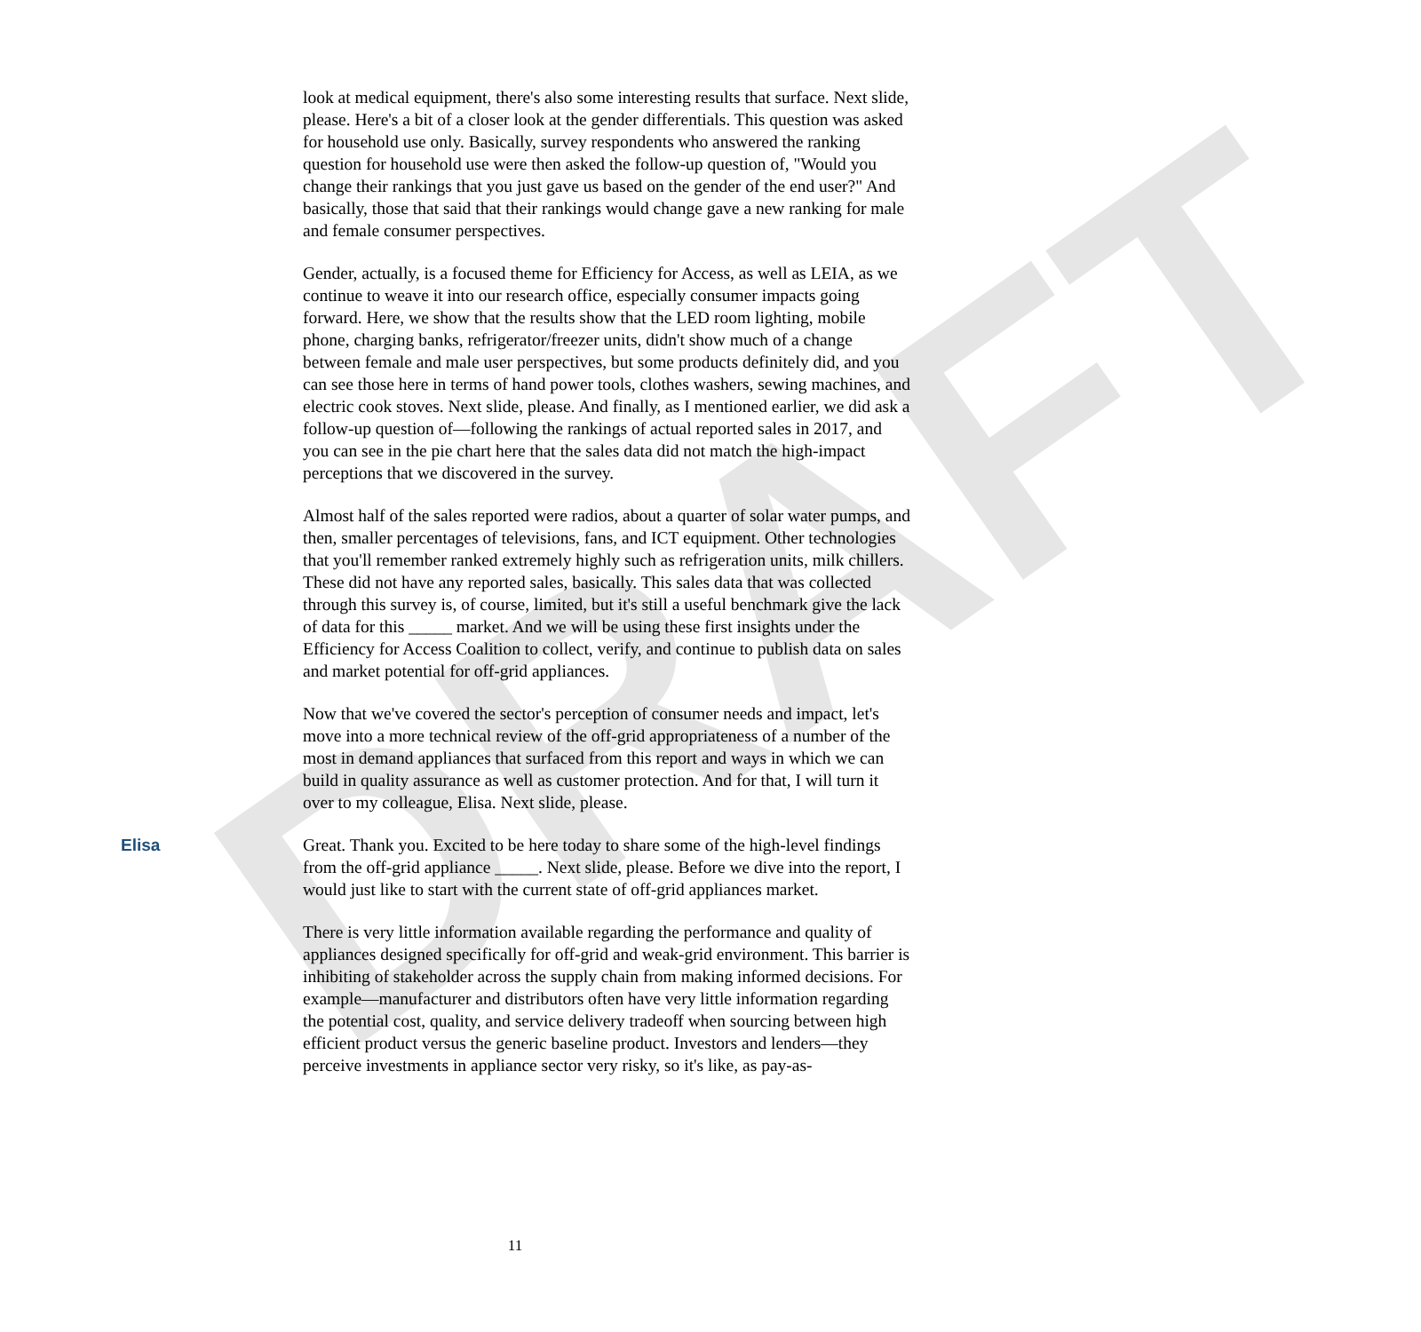DRAFT
look at medical equipment, there's also some interesting results that surface. Next slide, please. Here's a bit of a closer look at the gender differentials. This question was asked for household use only. Basically, survey respondents who answered the ranking question for household use were then asked the follow-up question of, "Would you change their rankings that you just gave us based on the gender of the end user?" And basically, those that said that their rankings would change gave a new ranking for male and female consumer perspectives.
Gender, actually, is a focused theme for Efficiency for Access, as well as LEIA, as we continue to weave it into our research office, especially consumer impacts going forward. Here, we show that the results show that the LED room lighting, mobile phone, charging banks, refrigerator/freezer units, didn't show much of a change between female and male user perspectives, but some products definitely did, and you can see those here in terms of hand power tools, clothes washers, sewing machines, and electric cook stoves. Next slide, please. And finally, as I mentioned earlier, we did ask a follow-up question of—following the rankings of actual reported sales in 2017, and you can see in the pie chart here that the sales data did not match the high-impact perceptions that we discovered in the survey.
Almost half of the sales reported were radios, about a quarter of solar water pumps, and then, smaller percentages of televisions, fans, and ICT equipment. Other technologies that you'll remember ranked extremely highly such as refrigeration units, milk chillers. These did not have any reported sales, basically. This sales data that was collected through this survey is, of course, limited, but it's still a useful benchmark give the lack of data for this _____ market. And we will be using these first insights under the Efficiency for Access Coalition to collect, verify, and continue to publish data on sales and market potential for off-grid appliances.
Now that we've covered the sector's perception of consumer needs and impact, let's move into a more technical review of the off-grid appropriateness of a number of the most in demand appliances that surfaced from this report and ways in which we can build in quality assurance as well as customer protection. And for that, I will turn it over to my colleague, Elisa. Next slide, please.
Elisa Great. Thank you. Excited to be here today to share some of the high-level findings from the off-grid appliance _____. Next slide, please. Before we dive into the report, I would just like to start with the current state of off-grid appliances market.
There is very little information available regarding the performance and quality of appliances designed specifically for off-grid and weak-grid environment. This barrier is inhibiting of stakeholder across the supply chain from making informed decisions. For example—manufacturer and distributors often have very little information regarding the potential cost, quality, and service delivery tradeoff when sourcing between high efficient product versus the generic baseline product. Investors and lenders—they perceive investments in appliance sector very risky, so it's like, as pay-as-
11